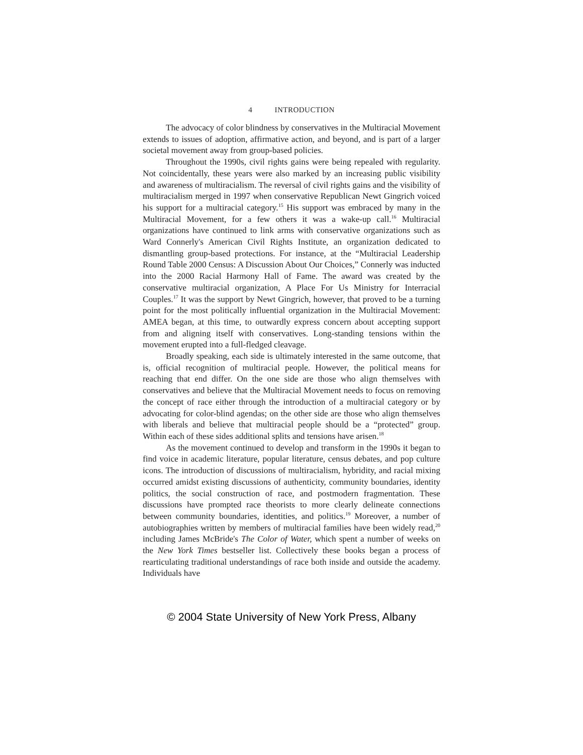4 INTRODUCTION
The advocacy of color blindness by conservatives in the Multiracial Movement extends to issues of adoption, affirmative action, and beyond, and is part of a larger societal movement away from group-based policies.
Throughout the 1990s, civil rights gains were being repealed with regularity. Not coincidentally, these years were also marked by an increasing public visibility and awareness of multiracialism. The reversal of civil rights gains and the visibility of multiracialism merged in 1997 when conservative Republican Newt Gingrich voiced his support for a multiracial category.<sup>15</sup> His support was embraced by many in the Multiracial Movement, for a few others it was a wake-up call.<sup>16</sup> Multiracial organizations have continued to link arms with conservative organizations such as Ward Connerly's American Civil Rights Institute, an organization dedicated to dismantling group-based protections. For instance, at the “Multiracial Leadership Round Table 2000 Census: A Discussion About Our Choices,” Connerly was inducted into the 2000 Racial Harmony Hall of Fame. The award was created by the conservative multiracial organization, A Place For Us Ministry for Interracial Couples.<sup>17</sup> It was the support by Newt Gingrich, however, that proved to be a turning point for the most politically influential organization in the Multiracial Movement: AMEA began, at this time, to outwardly express concern about accepting support from and aligning itself with conservatives. Long-standing tensions within the movement erupted into a full-fledged cleavage.
Broadly speaking, each side is ultimately interested in the same outcome, that is, official recognition of multiracial people. However, the political means for reaching that end differ. On the one side are those who align themselves with conservatives and believe that the Multiracial Movement needs to focus on removing the concept of race either through the introduction of a multiracial category or by advocating for color-blind agendas; on the other side are those who align themselves with liberals and believe that multiracial people should be a “protected” group. Within each of these sides additional splits and tensions have arisen.<sup>18</sup>
As the movement continued to develop and transform in the 1990s it began to find voice in academic literature, popular literature, census debates, and pop culture icons. The introduction of discussions of multiracialism, hybridity, and racial mixing occurred amidst existing discussions of authenticity, community boundaries, identity politics, the social construction of race, and postmodern fragmentation. These discussions have prompted race theorists to more clearly delineate connections between community boundaries, identities, and politics.<sup>19</sup> Moreover, a number of autobiographies written by members of multiracial families have been widely read,<sup>20</sup> including James McBride's The Color of Water, which spent a number of weeks on the New York Times bestseller list. Collectively these books began a process of rearticulating traditional understandings of race both inside and outside the academy. Individuals have
© 2004 State University of New York Press, Albany